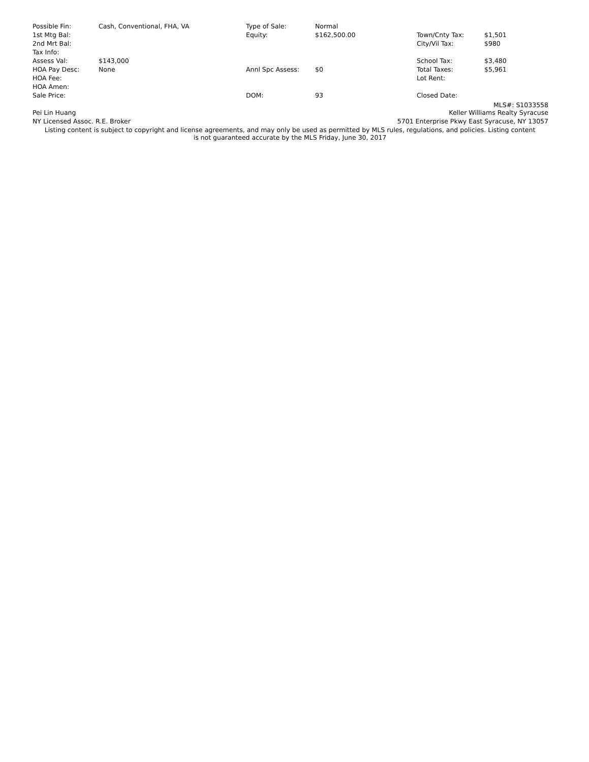| Possible Fin: | Cash, Conventional, FHA, VA | Type of Sale: | Normal | | |
| 1st Mtg Bal: | | Equity: | $162,500.00 | Town/Cnty Tax: | $1,501 |
| 2nd Mrt Bal: | | | | City/Vil Tax: | $980 |
| Tax Info: | | | | | |
| Assess Val: | $143,000 | | | School Tax: | $3,480 |
| HOA Pay Desc: | None | Annl Spc Assess: | $0 | Total Taxes: | $5,961 |
| HOA Fee: | | | | Lot Rent: | |
| HOA Amen: | | | | | |
| Sale Price: | | DOM: | 93 | Closed Date: | |
MLS#: S1033558
| Pei Lin Huang | Keller Williams Realty Syracuse |
| NY Licensed Assoc. R.E. Broker | 5701 Enterprise Pkwy East Syracuse, NY 13057 |
Listing content is subject to copyright and license agreements, and may only be used as permitted by MLS rules, regulations, and policies. Listing content is not guaranteed accurate by the MLS Friday, June 30, 2017